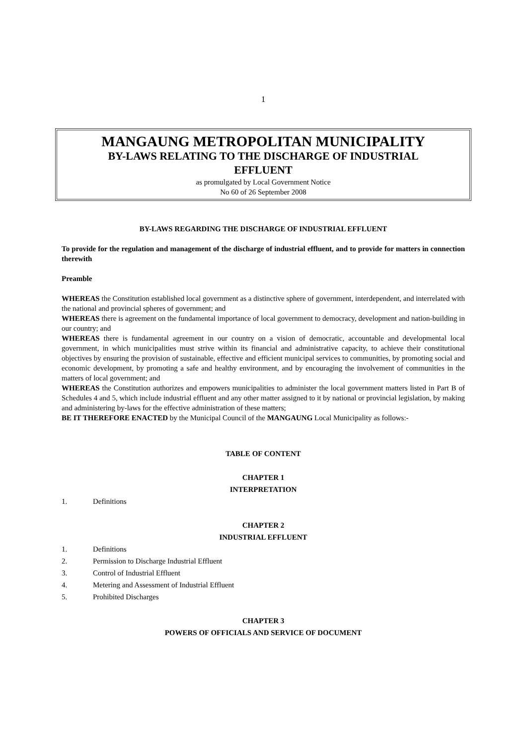1
MANGAUNG METROPOLITAN MUNICIPALITY
BY-LAWS RELATING TO THE DISCHARGE OF INDUSTRIAL
EFFLUENT
as promulgated by Local Government Notice
No 60 of 26 September 2008
BY-LAWS REGARDING THE DISCHARGE OF INDUSTRIAL EFFLUENT
To provide for the regulation and management of the discharge of industrial effluent, and to provide for matters in connection therewith
Preamble
WHEREAS the Constitution established local government as a distinctive sphere of government, interdependent, and interrelated with the national and provincial spheres of government; and
WHEREAS there is agreement on the fundamental importance of local government to democracy, development and nation-building in our country; and
WHEREAS there is fundamental agreement in our country on a vision of democratic, accountable and developmental local government, in which municipalities must strive within its financial and administrative capacity, to achieve their constitutional objectives by ensuring the provision of sustainable, effective and efficient municipal services to communities, by promoting social and economic development, by promoting a safe and healthy environment, and by encouraging the involvement of communities in the matters of local government; and
WHEREAS the Constitution authorizes and empowers municipalities to administer the local government matters listed in Part B of Schedules 4 and 5, which include industrial effluent and any other matter assigned to it by national or provincial legislation, by making and administering by-laws for the effective administration of these matters;
BE IT THEREFORE ENACTED by the Municipal Council of the MANGAUNG Local Municipality as follows:-
TABLE OF CONTENT
CHAPTER 1
INTERPRETATION
1. Definitions
CHAPTER 2
INDUSTRIAL EFFLUENT
1. Definitions
2. Permission to Discharge Industrial Effluent
3. Control of Industrial Effluent
4. Metering and Assessment of Industrial Effluent
5. Prohibited Discharges
CHAPTER 3
POWERS OF OFFICIALS AND SERVICE OF DOCUMENT